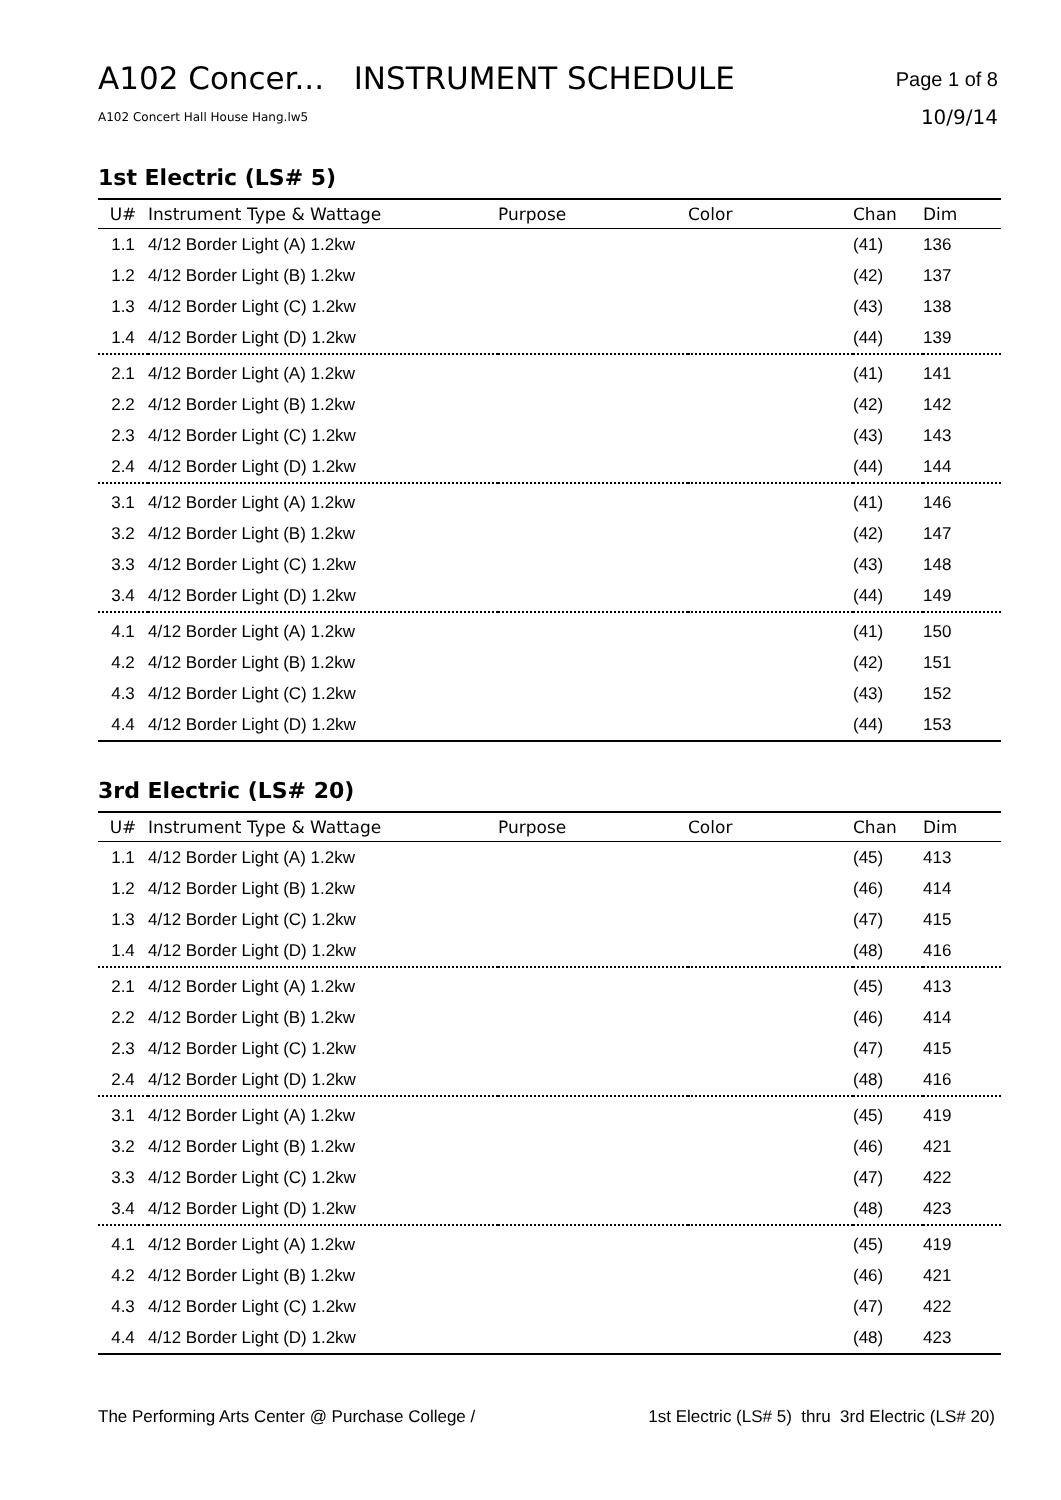A102 Concer... INSTRUMENT SCHEDULE
A102 Concert Hall House Hang.lw5
Page 1 of 8
10/9/14
1st Electric (LS# 5)
| U# | Instrument Type & Wattage | Purpose | Color | Chan | Dim |
| --- | --- | --- | --- | --- | --- |
| 1.1 | 4/12 Border Light (A) 1.2kw | | | (41) | 136 |
| 1.2 | 4/12 Border Light (B) 1.2kw | | | (42) | 137 |
| 1.3 | 4/12 Border Light (C) 1.2kw | | | (43) | 138 |
| 1.4 | 4/12 Border Light (D) 1.2kw | | | (44) | 139 |
| 2.1 | 4/12 Border Light (A) 1.2kw | | | (41) | 141 |
| 2.2 | 4/12 Border Light (B) 1.2kw | | | (42) | 142 |
| 2.3 | 4/12 Border Light (C) 1.2kw | | | (43) | 143 |
| 2.4 | 4/12 Border Light (D) 1.2kw | | | (44) | 144 |
| 3.1 | 4/12 Border Light (A) 1.2kw | | | (41) | 146 |
| 3.2 | 4/12 Border Light (B) 1.2kw | | | (42) | 147 |
| 3.3 | 4/12 Border Light (C) 1.2kw | | | (43) | 148 |
| 3.4 | 4/12 Border Light (D) 1.2kw | | | (44) | 149 |
| 4.1 | 4/12 Border Light (A) 1.2kw | | | (41) | 150 |
| 4.2 | 4/12 Border Light (B) 1.2kw | | | (42) | 151 |
| 4.3 | 4/12 Border Light (C) 1.2kw | | | (43) | 152 |
| 4.4 | 4/12 Border Light (D) 1.2kw | | | (44) | 153 |
3rd Electric (LS# 20)
| U# | Instrument Type & Wattage | Purpose | Color | Chan | Dim |
| --- | --- | --- | --- | --- | --- |
| 1.1 | 4/12 Border Light (A) 1.2kw | | | (45) | 413 |
| 1.2 | 4/12 Border Light (B) 1.2kw | | | (46) | 414 |
| 1.3 | 4/12 Border Light (C) 1.2kw | | | (47) | 415 |
| 1.4 | 4/12 Border Light (D) 1.2kw | | | (48) | 416 |
| 2.1 | 4/12 Border Light (A) 1.2kw | | | (45) | 413 |
| 2.2 | 4/12 Border Light (B) 1.2kw | | | (46) | 414 |
| 2.3 | 4/12 Border Light (C) 1.2kw | | | (47) | 415 |
| 2.4 | 4/12 Border Light (D) 1.2kw | | | (48) | 416 |
| 3.1 | 4/12 Border Light (A) 1.2kw | | | (45) | 419 |
| 3.2 | 4/12 Border Light (B) 1.2kw | | | (46) | 421 |
| 3.3 | 4/12 Border Light (C) 1.2kw | | | (47) | 422 |
| 3.4 | 4/12 Border Light (D) 1.2kw | | | (48) | 423 |
| 4.1 | 4/12 Border Light (A) 1.2kw | | | (45) | 419 |
| 4.2 | 4/12 Border Light (B) 1.2kw | | | (46) | 421 |
| 4.3 | 4/12 Border Light (C) 1.2kw | | | (47) | 422 |
| 4.4 | 4/12 Border Light (D) 1.2kw | | | (48) | 423 |
The Performing Arts Center @ Purchase College / 1st Electric (LS# 5) thru 3rd Electric (LS# 20)